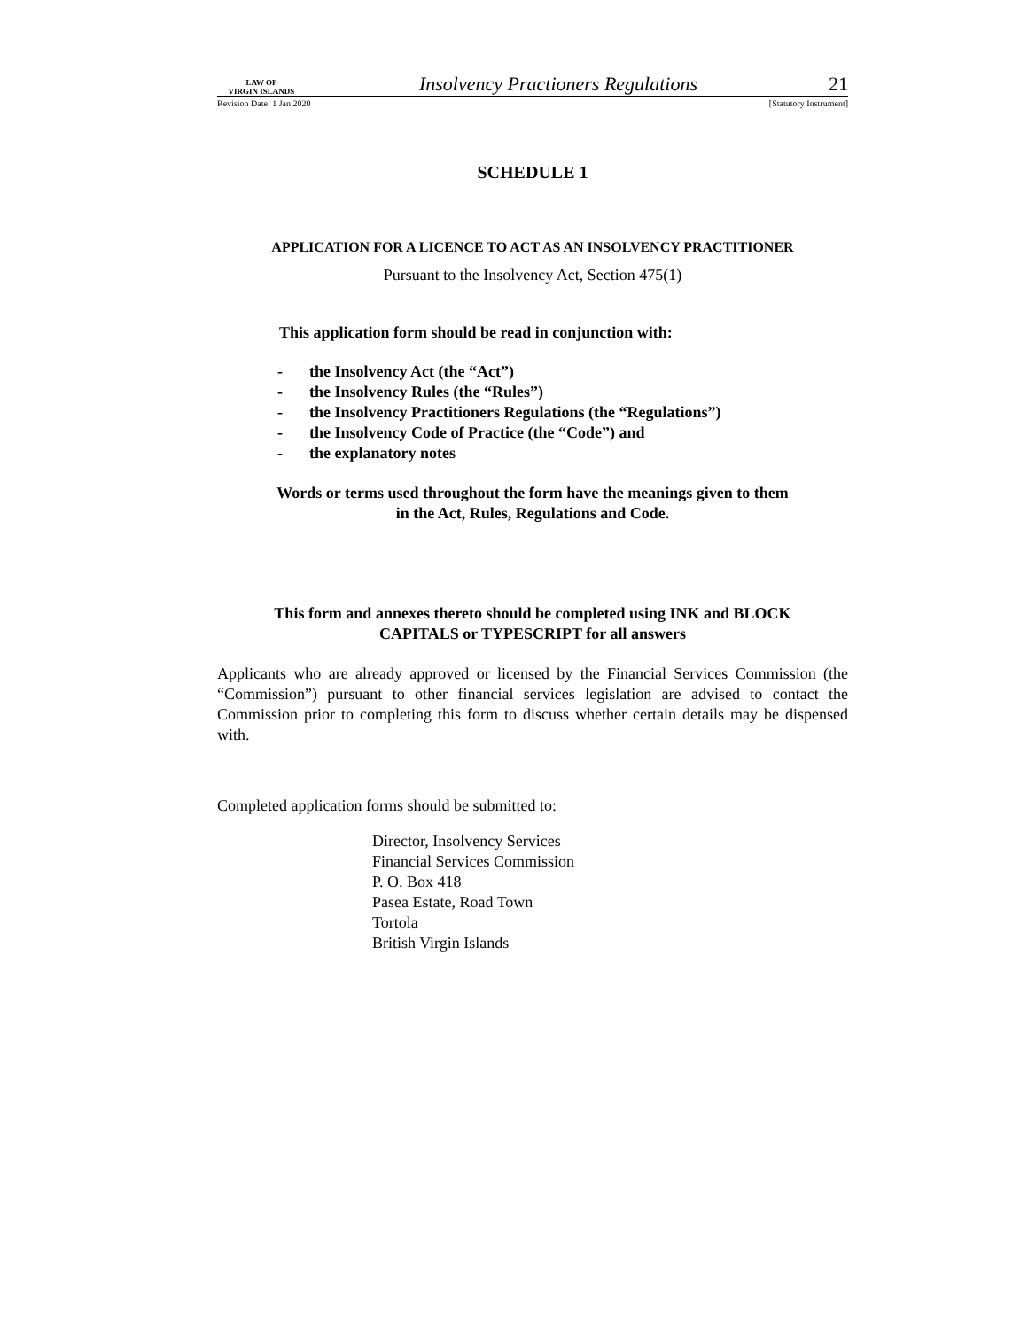LAW OF
VIRGIN ISLANDS
Insolvency Practioners Regulations
21
Revision Date: 1 Jan 2020 [Statutory Instrument]
SCHEDULE 1
APPLICATION FOR A LICENCE TO ACT AS AN INSOLVENCY PRACTITIONER
Pursuant to the Insolvency Act, Section 475(1)
This application form should be read in conjunction with:
- the Insolvency Act (the “Act”)
- the Insolvency Rules (the “Rules”)
- the Insolvency Practitioners Regulations (the “Regulations”)
- the Insolvency Code of Practice (the “Code”) and
- the explanatory notes
Words or terms used throughout the form have the meanings given to them
in the Act, Rules, Regulations and Code.
This form and annexes thereto should be completed using INK and BLOCK
CAPITALS or TYPESCRIPT for all answers
Applicants who are already approved or licensed by the Financial Services Commission (the “Commission”) pursuant to other financial services legislation are advised to contact the Commission prior to completing this form to discuss whether certain details may be dispensed with.
Completed application forms should be submitted to:
Director, Insolvency Services
Financial Services Commission
P. O. Box 418
Pasea Estate, Road Town
Tortola
British Virgin Islands